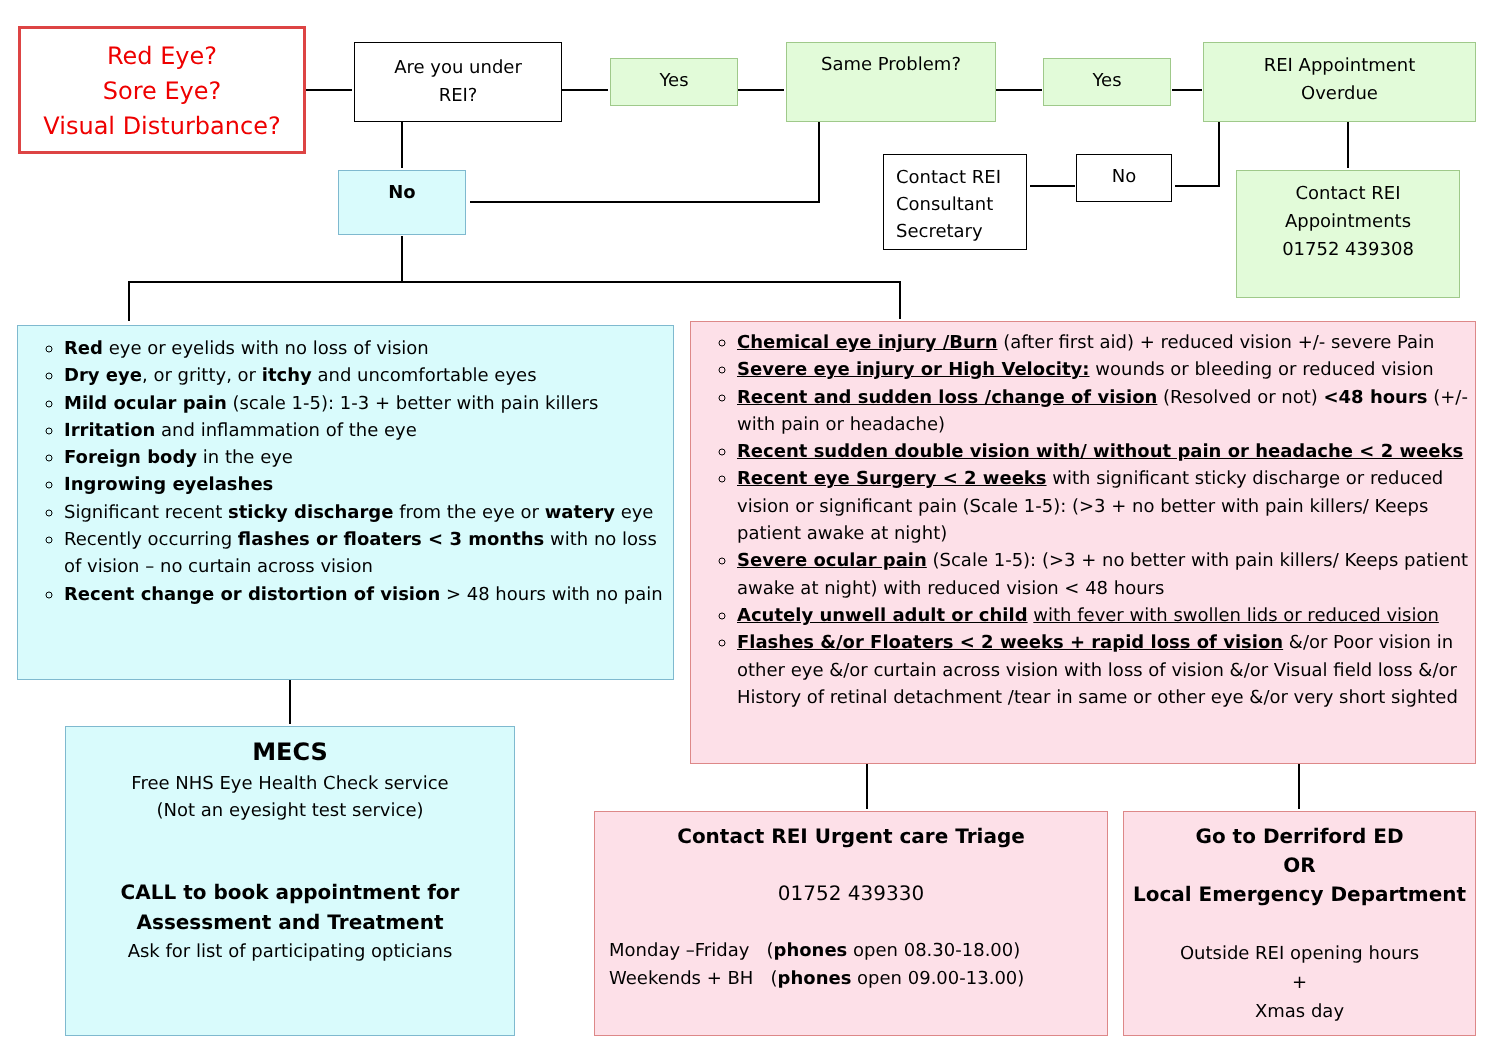Red Eye?
Sore Eye?
Visual Disturbance?
Are you under
REI?
Yes
Same Problem?
Yes
REI Appointment
Overdue
No
No
Contact REI Consultant Secretary
Contact REI
Appointments
01752 439308
Red eye or eyelids with no loss of vision
Dry eye, or gritty, or itchy and uncomfortable eyes
Mild ocular pain (scale 1-5): 1-3 + better with pain killers
Irritation and inflammation of the eye
Foreign body in the eye
Ingrowing eyelashes
Significant recent sticky discharge from the eye or watery eye
Recently occurring flashes or floaters < 3 months with no loss of vision – no curtain across vision
Recent change or distortion of vision > 48 hours with no pain
Chemical eye injury /Burn (after first aid) + reduced vision +/- severe Pain
Severe eye injury or High Velocity: wounds or bleeding or reduced vision
Recent and sudden loss /change of vision (Resolved or not) <48 hours (+/- with pain or headache)
Recent sudden double vision with/ without pain or headache < 2 weeks
Recent eye Surgery < 2 weeks with significant sticky discharge or reduced vision or significant pain (Scale 1-5): (>3 + no better with pain killers/ Keeps patient awake at night)
Severe ocular pain (Scale 1-5): (>3 + no better with pain killers/ Keeps patient awake at night) with reduced vision < 48 hours
Acutely unwell adult or child with fever with swollen lids or reduced vision
Flashes &/or Floaters < 2 weeks + rapid loss of vision &/or Poor vision in other eye &/or curtain across vision with loss of vision &/or Visual field loss &/or History of retinal detachment /tear in same or other eye &/or very short sighted
MECS
Free NHS Eye Health Check service
(Not an eyesight test service)
CALL to book appointment for
Assessment and Treatment
Ask for list of participating opticians
Contact REI Urgent care Triage
01752 439330
Monday –Friday (phones open 08.30-18.00)
Weekends + BH (phones open 09.00-13.00)
Go to Derriford ED
OR
Local Emergency Department
Outside REI opening hours
+
Xmas day